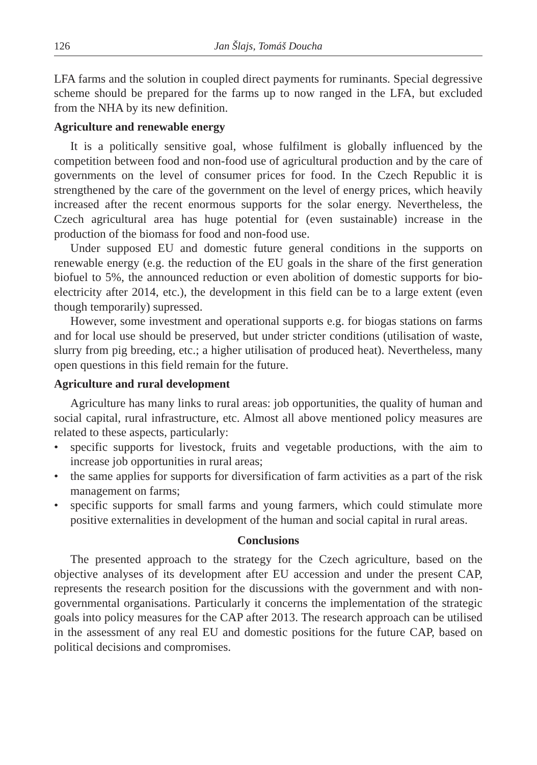126 Jan Šlajs, Tomáš Doucha
LFA farms and the solution in coupled direct payments for ruminants. Special degressive scheme should be prepared for the farms up to now ranged in the LFA, but excluded from the NHA by its new definition.
Agriculture and renewable energy
It is a politically sensitive goal, whose fulfilment is globally influenced by the competition between food and non-food use of agricultural production and by the care of governments on the level of consumer prices for food. In the Czech Republic it is strengthened by the care of the government on the level of energy prices, which heavily increased after the recent enormous supports for the solar energy. Nevertheless, the Czech agricultural area has huge potential for (even sustainable) increase in the production of the biomass for food and non-food use.
Under supposed EU and domestic future general conditions in the supports on renewable energy (e.g. the reduction of the EU goals in the share of the first generation biofuel to 5%, the announced reduction or even abolition of domestic supports for bio-electricity after 2014, etc.), the development in this field can be to a large extent (even though temporarily) supressed.
However, some investment and operational supports e.g. for biogas stations on farms and for local use should be preserved, but under stricter conditions (utilisation of waste, slurry from pig breeding, etc.; a higher utilisation of produced heat). Nevertheless, many open questions in this field remain for the future.
Agriculture and rural development
Agriculture has many links to rural areas: job opportunities, the quality of human and social capital, rural infrastructure, etc. Almost all above mentioned policy measures are related to these aspects, particularly:
• specific supports for livestock, fruits and vegetable productions, with the aim to increase job opportunities in rural areas;
• the same applies for supports for diversification of farm activities as a part of the risk management on farms;
• specific supports for small farms and young farmers, which could stimulate more positive externalities in development of the human and social capital in rural areas.
Conclusions
The presented approach to the strategy for the Czech agriculture, based on the objective analyses of its development after EU accession and under the present CAP, represents the research position for the discussions with the government and with non-governmental organisations. Particularly it concerns the implementation of the strategic goals into policy measures for the CAP after 2013. The research approach can be utilised in the assessment of any real EU and domestic positions for the future CAP, based on political decisions and compromises.